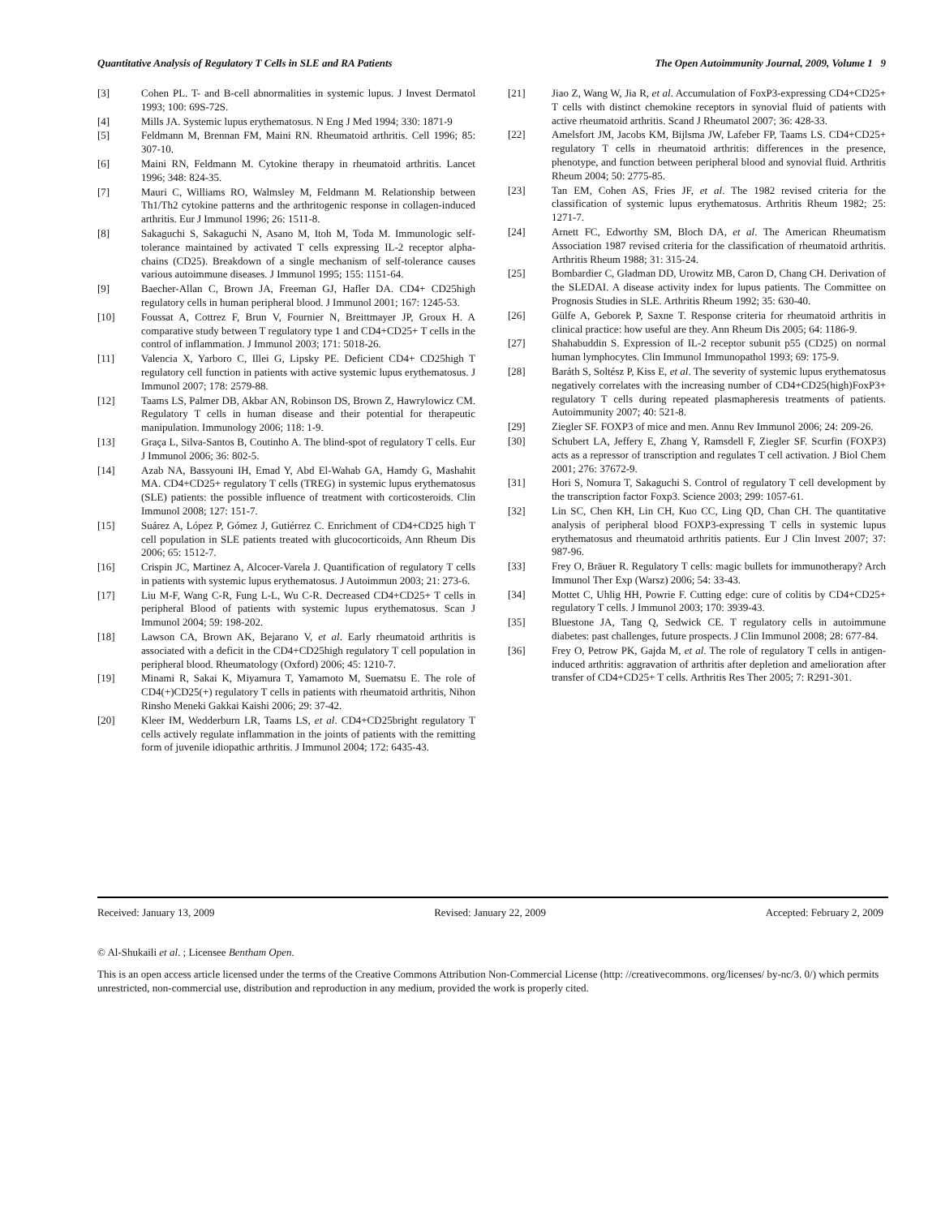Quantitative Analysis of Regulatory T Cells in SLE and RA Patients The Open Autoimmunity Journal, 2009, Volume 1 9
[3] Cohen PL. T- and B-cell abnormalities in systemic lupus. J Invest Dermatol 1993; 100: 69S-72S.
[4] Mills JA. Systemic lupus erythematosus. N Eng J Med 1994; 330: 1871-9
[5] Feldmann M, Brennan FM, Maini RN. Rheumatoid arthritis. Cell 1996; 85: 307-10.
[6] Maini RN, Feldmann M. Cytokine therapy in rheumatoid arthritis. Lancet 1996; 348: 824-35.
[7] Mauri C, Williams RO, Walmsley M, Feldmann M. Relationship between Th1/Th2 cytokine patterns and the arthritogenic response in collagen-induced arthritis. Eur J Immunol 1996; 26: 1511-8.
[8] Sakaguchi S, Sakaguchi N, Asano M, Itoh M, Toda M. Immunologic self-tolerance maintained by activated T cells expressing IL-2 receptor alpha-chains (CD25). Breakdown of a single mechanism of self-tolerance causes various autoimmune diseases. J Immunol 1995; 155: 1151-64.
[9] Baecher-Allan C, Brown JA, Freeman GJ, Hafler DA. CD4+ CD25high regulatory cells in human peripheral blood. J Immunol 2001; 167: 1245-53.
[10] Foussat A, Cottrez F, Brun V, Fournier N, Breittmayer JP, Groux H. A comparative study between T regulatory type 1 and CD4+CD25+ T cells in the control of inflammation. J Immunol 2003; 171: 5018-26.
[11] Valencia X, Yarboro C, Illei G, Lipsky PE. Deficient CD4+ CD25high T regulatory cell function in patients with active systemic lupus erythematosus. J Immunol 2007; 178: 2579-88.
[12] Taams LS, Palmer DB, Akbar AN, Robinson DS, Brown Z, Hawrylowicz CM. Regulatory T cells in human disease and their potential for therapeutic manipulation. Immunology 2006; 118: 1-9.
[13] Graça L, Silva-Santos B, Coutinho A. The blind-spot of regulatory T cells. Eur J Immunol 2006; 36: 802-5.
[14] Azab NA, Bassyouni IH, Emad Y, Abd El-Wahab GA, Hamdy G, Mashahit MA. CD4+CD25+ regulatory T cells (TREG) in systemic lupus erythematosus (SLE) patients: the possible influence of treatment with corticosteroids. Clin Immunol 2008; 127: 151-7.
[15] Suárez A, López P, Gómez J, Gutiérrez C. Enrichment of CD4+CD25 high T cell population in SLE patients treated with glucocorticoids, Ann Rheum Dis 2006; 65: 1512-7.
[16] Crispin JC, Martinez A, Alcocer-Varela J. Quantification of regulatory T cells in patients with systemic lupus erythematosus. J Autoimmun 2003; 21: 273-6.
[17] Liu M-F, Wang C-R, Fung L-L, Wu C-R. Decreased CD4+CD25+ T cells in peripheral Blood of patients with systemic lupus erythematosus. Scan J Immunol 2004; 59: 198-202.
[18] Lawson CA, Brown AK, Bejarano V, et al. Early rheumatoid arthritis is associated with a deficit in the CD4+CD25high regulatory T cell population in peripheral blood. Rheumatology (Oxford) 2006; 45: 1210-7.
[19] Minami R, Sakai K, Miyamura T, Yamamoto M, Suematsu E. The role of CD4(+)CD25(+) regulatory T cells in patients with rheumatoid arthritis, Nihon Rinsho Meneki Gakkai Kaishi 2006; 29: 37-42.
[20] Kleer IM, Wedderburn LR, Taams LS, et al. CD4+CD25bright regulatory T cells actively regulate inflammation in the joints of patients with the remitting form of juvenile idiopathic arthritis. J Immunol 2004; 172: 6435-43.
[21] Jiao Z, Wang W, Jia R, et al. Accumulation of FoxP3-expressing CD4+CD25+ T cells with distinct chemokine receptors in synovial fluid of patients with active rheumatoid arthritis. Scand J Rheumatol 2007; 36: 428-33.
[22] Amelsfort JM, Jacobs KM, Bijlsma JW, Lafeber FP, Taams LS. CD4+CD25+ regulatory T cells in rheumatoid arthritis: differences in the presence, phenotype, and function between peripheral blood and synovial fluid. Arthritis Rheum 2004; 50: 2775-85.
[23] Tan EM, Cohen AS, Fries JF, et al. The 1982 revised criteria for the classification of systemic lupus erythematosus. Arthritis Rheum 1982; 25: 1271-7.
[24] Arnett FC, Edworthy SM, Bloch DA, et al. The American Rheumatism Association 1987 revised criteria for the classification of rheumatoid arthritis. Arthritis Rheum 1988; 31: 315-24.
[25] Bombardier C, Gladman DD, Urowitz MB, Caron D, Chang CH. Derivation of the SLEDAI. A disease activity index for lupus patients. The Committee on Prognosis Studies in SLE. Arthritis Rheum 1992; 35: 630-40.
[26] Gülfe A, Geborek P, Saxne T. Response criteria for rheumatoid arthritis in clinical practice: how useful are they. Ann Rheum Dis 2005; 64: 1186-9.
[27] Shahabuddin S. Expression of IL-2 receptor subunit p55 (CD25) on normal human lymphocytes. Clin Immunol Immunopathol 1993; 69: 175-9.
[28] Baráth S, Soltész P, Kiss E, et al. The severity of systemic lupus erythematosus negatively correlates with the increasing number of CD4+CD25(high)FoxP3+ regulatory T cells during repeated plasmapheresis treatments of patients. Autoimmunity 2007; 40: 521-8.
[29] Ziegler SF. FOXP3 of mice and men. Annu Rev Immunol 2006; 24: 209-26.
[30] Schubert LA, Jeffery E, Zhang Y, Ramsdell F, Ziegler SF. Scurfin (FOXP3) acts as a repressor of transcription and regulates T cell activation. J Biol Chem 2001; 276: 37672-9.
[31] Hori S, Nomura T, Sakaguchi S. Control of regulatory T cell development by the transcription factor Foxp3. Science 2003; 299: 1057-61.
[32] Lin SC, Chen KH, Lin CH, Kuo CC, Ling QD, Chan CH. The quantitative analysis of peripheral blood FOXP3-expressing T cells in systemic lupus erythematosus and rheumatoid arthritis patients. Eur J Clin Invest 2007; 37: 987-96.
[33] Frey O, Bräuer R. Regulatory T cells: magic bullets for immunotherapy? Arch Immunol Ther Exp (Warsz) 2006; 54: 33-43.
[34] Mottet C, Uhlig HH, Powrie F. Cutting edge: cure of colitis by CD4+CD25+ regulatory T cells. J Immunol 2003; 170: 3939-43.
[35] Bluestone JA, Tang Q, Sedwick CE. T regulatory cells in autoimmune diabetes: past challenges, future prospects. J Clin Immunol 2008; 28: 677-84.
[36] Frey O, Petrow PK, Gajda M, et al. The role of regulatory T cells in antigen-induced arthritis: aggravation of arthritis after depletion and amelioration after transfer of CD4+CD25+ T cells. Arthritis Res Ther 2005; 7: R291-301.
Received: January 13, 2009 Revised: January 22, 2009 Accepted: February 2, 2009
© Al-Shukaili et al. ; Licensee Bentham Open.
This is an open access article licensed under the terms of the Creative Commons Attribution Non-Commercial License (http: //creativecommons. org/licenses/ by-nc/3. 0/) which permits unrestricted, non-commercial use, distribution and reproduction in any medium, provided the work is properly cited.